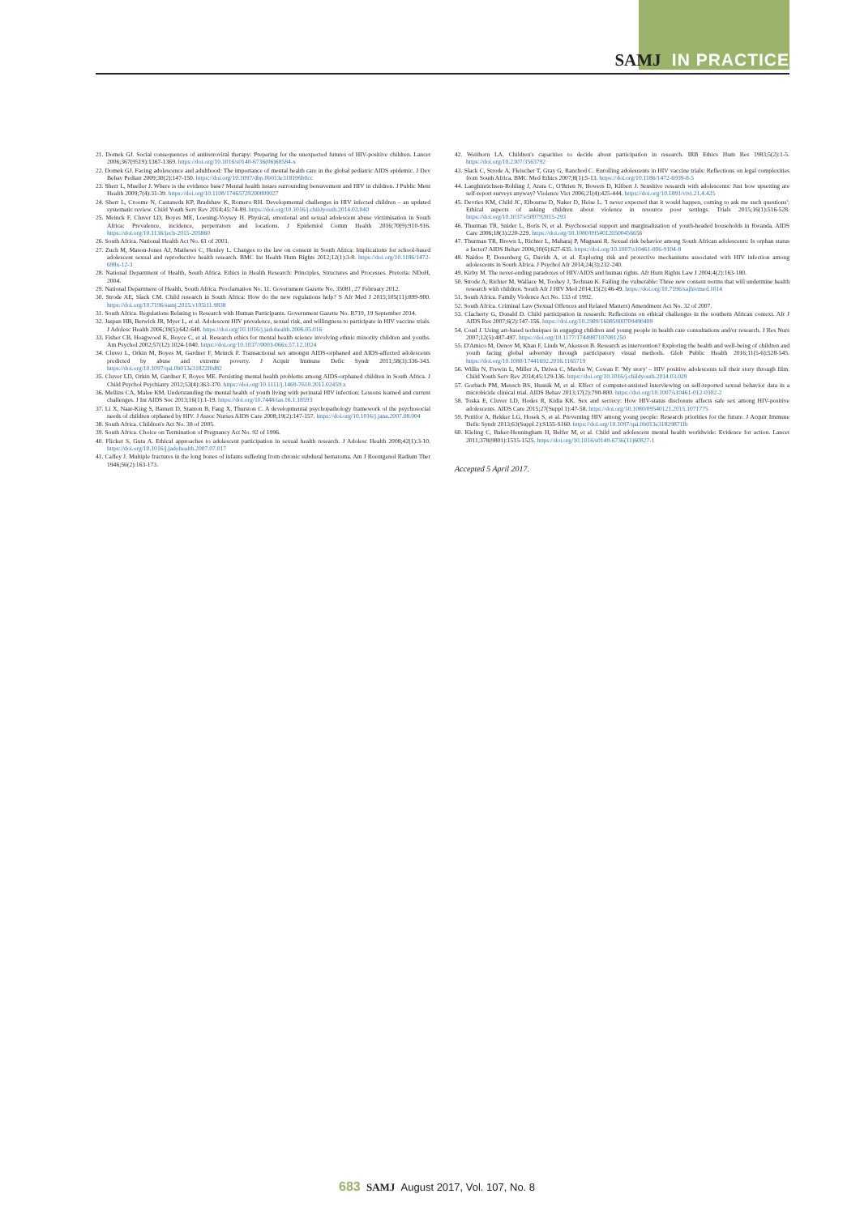SAMJ IN PRACTICE
21. Domek GJ. Social consequences of antiretroviral therapy: Preparing for the unexpected futures of HIV-positive children. Lancet 2006;367(9519):1367-1369. https://doi.org/10.1016/s0140-6736(06)68584-x
22. Domek GJ. Facing adolescence and adulthood: The importance of mental health care in the global pediatric AIDS epidemic. J Dev Behav Pediatr 2009;30(2):147-150. https://doi.org/10.1097/dbp.0b013e318196b0cc
23. Sherr L, Mueller J. Where is the evidence base? Mental health issues surrounding bereavement and HIV in children. J Public Ment Health 2009;7(4):31-39. https://doi.org/10.1108/17465729200800027
24. Sherr L, Croome N, Castaneda KP, Bradshaw K, Romero RH. Developmental challenges in HIV infected children – an updated systematic review. Child Youth Serv Rev 2014;45:74-89. https://doi.org/10.1016/j.childyouth.2014.03.040
25. Meinck F, Cluver LD, Boyes ME, Loening-Voysey H. Physical, emotional and sexual adolescent abuse victimisation in South Africa: Prevalence, incidence, perpetrators and locations. J Epidemiol Comm Health 2016;70(9):910-916. https://doi.org/10.1136/jech-2015-205860
26. South Africa. National Health Act No. 61 of 2003.
27. Zuch M, Mason-Jones AJ, Mathews C, Henley L. Changes to the law on consent in South Africa: Implications for school-based adolescent sexual and reproductive health research. BMC Int Health Hum Rights 2012;12(1):3-8. https://doi.org/10.1186/1472-698x-12-3
28. National Department of Health, South Africa. Ethics in Health Research: Principles, Structures and Processes. Pretoria: NDoH, 2004.
29. National Department of Health, South Africa. Proclamation No. 11. Government Gazette No. 35081, 27 February 2012.
30. Strode AE, Slack CM. Child research in South Africa: How do the new regulations help? S Afr Med J 2015;105(11):899-900. https://doi.org/10.7196/samj.2015.v105i11.9838
31. South Africa. Regulations Relating to Research with Human Participants. Government Gazette No. R719, 19 September 2014.
32. Jaspan HB, Berwick JR, Myer L, et al. Adolescent HIV prevalence, sexual risk, and willingness to participate in HIV vaccine trials. J Adolesc Health 2006;39(5):642-648. https://doi.org/10.1016/j.jadohealth.2006.05.016
33. Fisher CB, Hoagwood K, Boyce C, et al. Research ethics for mental health science involving ethnic minority children and youths. Am Psychol 2002;57(12):1024-1040. https://doi.org/10.1037//0003-066x.57.12.1024
34. Cluver L, Orkin M, Boyes M, Gardner F, Meinck F. Transactional sex amongst AIDS-orphaned and AIDS-affected adolescents predicted by abuse and extreme poverty. J Acquir Immune Defic Syndr 2011;58(3):336-343. https://doi.org/10.1097/qai.0b013e31822f0d82
35. Cluver LD, Orkin M, Gardner F, Boyes ME. Persisting mental health problems among AIDS-orphaned children in South Africa. J Child Psychol Psychiatry 2012;53(4):363-370. https://doi.org/10.1111/j.1469-7610.2011.02459.x
36. Mellins CA, Malee KM. Understanding the mental health of youth living with perinatal HIV infection: Lessons learned and current challenges. J Int AIDS Soc 2013;16(1):1-19. https://doi.org/10.7448/ias.16.1.18593
37. Li X, Naar-King S, Barnett D, Stanton B, Fang X, Thurston C. A developmental psychopathology framework of the psychosocial needs of children orphaned by HIV. J Assoc Nurses AIDS Care 2008;19(2):147-157. https://doi.org/10.1016/j.jana.2007.08.004
38. South Africa. Children's Act No. 38 of 2005.
39. South Africa. Choice on Termination of Pregnancy Act No. 92 of 1996.
40. Flicker S, Guta A. Ethical approaches to adolescent participation in sexual health research. J Adolesc Health 2008;42(1):3-10. https://doi.org/10.1016/j.jadohealth.2007.07.017
41. Caffey J. Multiple fractures in the long bones of infants suffering from chronic subdural hematoma. Am J Roentgenol Radium Ther 1946;56(2):163-173.
42. Weithorn LA. Children's capacities to decide about participation in research. IRB Ethics Hum Res 1983;5(2):1-5. https://doi.org/10.2307/3563792
43. Slack C, Strode A, Fleischer T, Gray G, Ranchod C. Enrolling adolescents in HIV vaccine trials: Reflections on legal complexities from South Africa. BMC Med Ethics 2007;8(1):5-13. https://doi.org/10.1186/1472-6939-8-5
44. Langhinrichsen-Rohling J, Arata C, O'Brien N, Bowers D, Klibert J. Sensitive research with adolescents: Just how upsetting are self-report surveys anyway? Violence Vict 2006;21(4):425-444. https://doi.org/10.1891/vivi.21.4.425
45. Devries KM, Child JC, Elbourne D, Naker D, Heise L. 'I never expected that it would happen, coming to ask me such questions': Ethical aspects of asking children about violence in resource poor settings. Trials 2015;16(1):516-528. https://doi.org/10.1037/e500792015-293
46. Thurman TR, Snider L, Boris N, et al. Psychosocial support and marginalization of youth-headed households in Rwanda. AIDS Care 2006;18(3):220-229. https://doi.org/10.1080/09540120500456656
47. Thurman TR, Brown L, Richter L, Maharaj P, Magnani R. Sexual risk behavior among South African adolescents: Is orphan status a factor? AIDS Behav 2006;10(6):627-635. https://doi.org/10.1007/s10461-006-9104-8
48. Naidoo P, Donenberg G, Davids A, et al. Exploring risk and protective mechanisms associated with HIV infection among adolescents in South Africa. J Psychol Afr 2014;24(3):232-240.
49. Kirby M. The never-ending paradoxes of HIV/AIDS and human rights. Afr Hum Rights Law J 2004;4(2):163-180.
50. Strode A, Richter M, Wallace M, Toohey J, Technau K. Failing the vulnerable: Three new consent norms that will undermine health research with children. South Afr J HIV Med 2014;15(2):46-49. https://doi.org/10.7196/sajhivmed.1014
51. South Africa. Family Violence Act No. 133 of 1992.
52. South Africa. Criminal Law (Sexual Offences and Related Matters) Amendment Act No. 32 of 2007.
53. Clacherty G, Donald D. Child participation in research: Reflections on ethical challenges in the southern African context. Afr J AIDS Res 2007;6(2):147-156. https://doi.org/10.2989/16085900709490409
54. Coad J. Using art-based techniques in engaging children and young people in health care consultations and/or research. J Res Nurs 2007;12(5):487-497. https://doi.org/10.1177/1744987107081250
55. D'Amico M, Denov M, Khan F, Linds W, Akesson B. Research as intervention? Exploring the health and well-being of children and youth facing global adversity through participatory visual methods. Glob Public Health 2016;11(5-6):528-545. https://doi.org/10.1080/17441692.2016.1165719
56. Willis N, Frewin L, Miller A, Dziwa C, Mavhu W, Cowan F. 'My story' – HIV positive adolescents tell their story through film. Child Youth Serv Rev 2014;45:129-136. https://doi.org/10.1016/j.childyouth.2014.03.029
57. Gorbach PM, Mensch BS, Husnik M, et al. Effect of computer-assisted interviewing on self-reported sexual behavior data in a microbicide clinical trial. AIDS Behav 2013;17(2):790-800. https://doi.org/10.1007/s10461-012-0302-2
58. Toska E, Cluver LD, Hodes R, Kidia KK. Sex and secrecy: How HIV-status disclosure affects safe sex among HIV-positive adolescents. AIDS Care 2015;27(Suppl 1):47-58. https://doi.org/10.1080/09540121.2015.1071775
59. Pettifor A, Bekker LG, Hosek S, et al. Preventing HIV among young people: Research priorities for the future. J Acquir Immune Defic Syndr 2013;63(Suppl 2):S155-S160. https://doi.org/10.1097/qai.0b013e31829871fb
60. Kieling C, Baker-Henningham H, Belfer M, et al. Child and adolescent mental health worldwide: Evidence for action. Lancet 2011;378(9801):1515-1525. https://doi.org/10.1016/s0140-6736(11)60827-1
Accepted 5 April 2017.
683 SAMJ August 2017, Vol. 107, No. 8